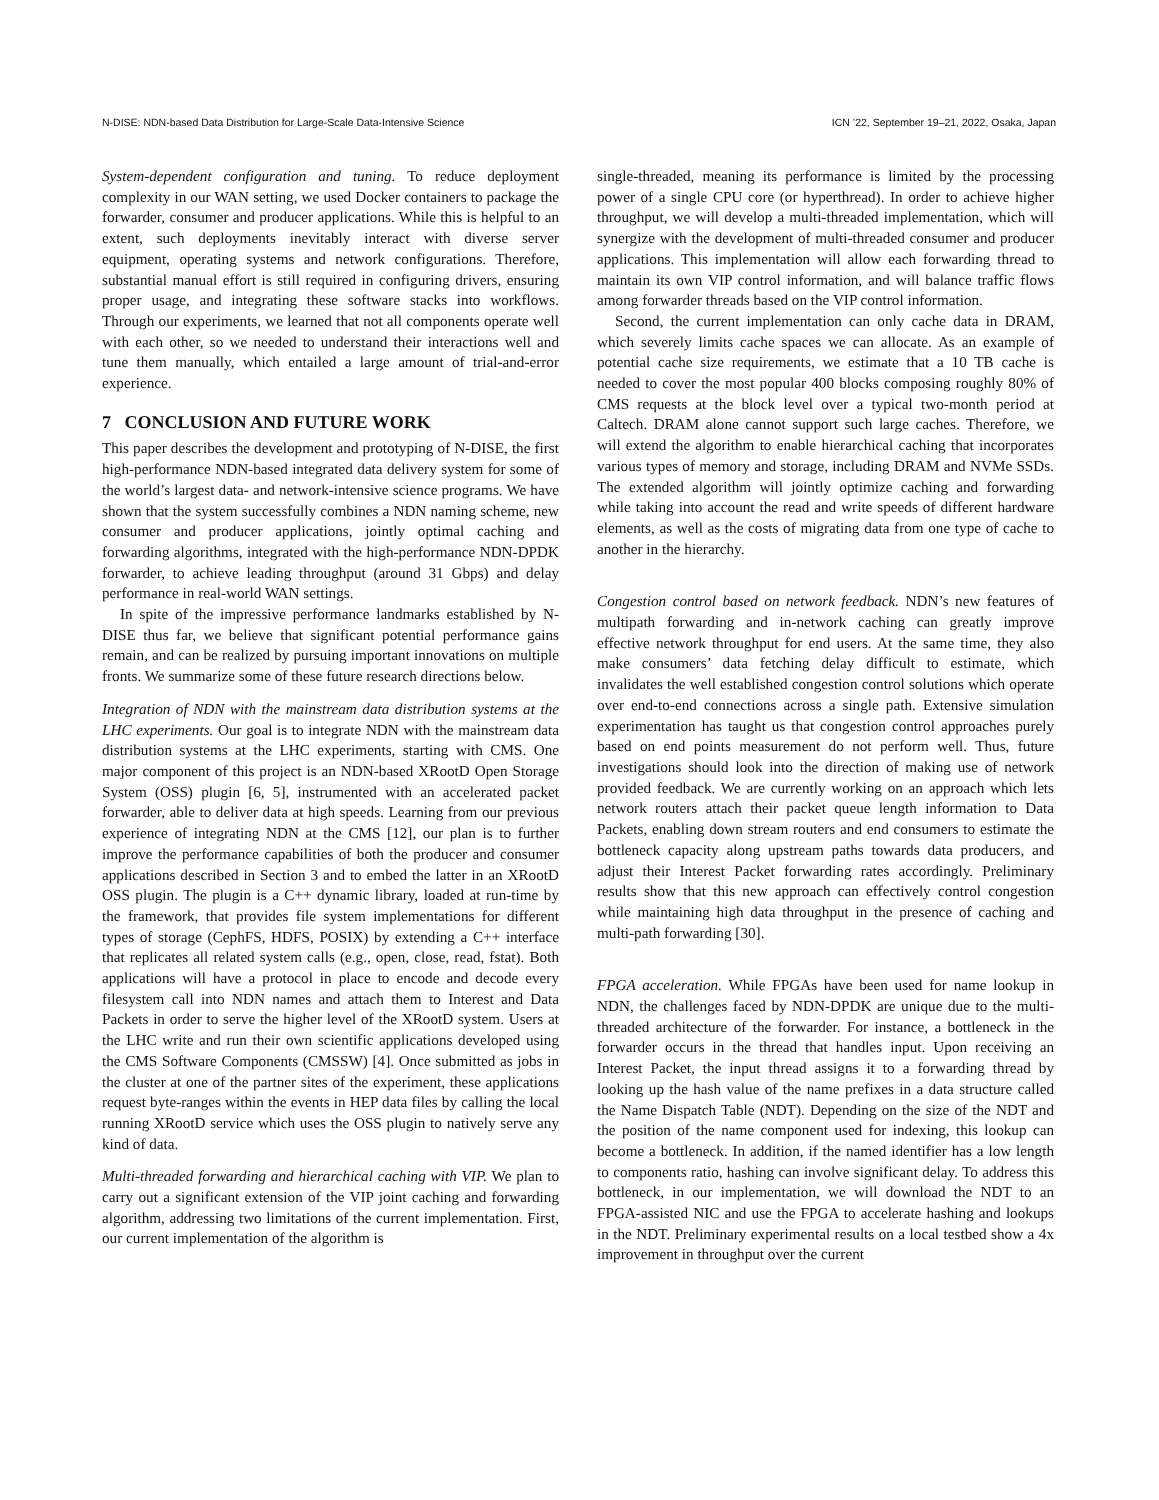N-DISE: NDN-based Data Distribution for Large-Scale Data-Intensive Science ICN ’22, September 19–21, 2022, Osaka, Japan
System-dependent configuration and tuning. To reduce deployment complexity in our WAN setting, we used Docker containers to package the forwarder, consumer and producer applications. While this is helpful to an extent, such deployments inevitably interact with diverse server equipment, operating systems and network configurations. Therefore, substantial manual effort is still required in configuring drivers, ensuring proper usage, and integrating these software stacks into workflows. Through our experiments, we learned that not all components operate well with each other, so we needed to understand their interactions well and tune them manually, which entailed a large amount of trial-and-error experience.
7 CONCLUSION AND FUTURE WORK
This paper describes the development and prototyping of N-DISE, the first high-performance NDN-based integrated data delivery system for some of the world’s largest data- and network-intensive science programs. We have shown that the system successfully combines a NDN naming scheme, new consumer and producer applications, jointly optimal caching and forwarding algorithms, integrated with the high-performance NDN-DPDK forwarder, to achieve leading throughput (around 31 Gbps) and delay performance in real-world WAN settings.
In spite of the impressive performance landmarks established by N-DISE thus far, we believe that significant potential performance gains remain, and can be realized by pursuing important innovations on multiple fronts. We summarize some of these future research directions below.
Integration of NDN with the mainstream data distribution systems at the LHC experiments. Our goal is to integrate NDN with the mainstream data distribution systems at the LHC experiments, starting with CMS. One major component of this project is an NDN-based XRootD Open Storage System (OSS) plugin [6, 5], instrumented with an accelerated packet forwarder, able to deliver data at high speeds. Learning from our previous experience of integrating NDN at the CMS [12], our plan is to further improve the performance capabilities of both the producer and consumer applications described in Section 3 and to embed the latter in an XRootD OSS plugin. The plugin is a C++ dynamic library, loaded at run-time by the framework, that provides file system implementations for different types of storage (CephFS, HDFS, POSIX) by extending a C++ interface that replicates all related system calls (e.g., open, close, read, fstat). Both applications will have a protocol in place to encode and decode every filesystem call into NDN names and attach them to Interest and Data Packets in order to serve the higher level of the XRootD system. Users at the LHC write and run their own scientific applications developed using the CMS Software Components (CMSSW) [4]. Once submitted as jobs in the cluster at one of the partner sites of the experiment, these applications request byte-ranges within the events in HEP data files by calling the local running XRootD service which uses the OSS plugin to natively serve any kind of data.
Multi-threaded forwarding and hierarchical caching with VIP. We plan to carry out a significant extension of the VIP joint caching and forwarding algorithm, addressing two limitations of the current implementation. First, our current implementation of the algorithm is
single-threaded, meaning its performance is limited by the processing power of a single CPU core (or hyperthread). In order to achieve higher throughput, we will develop a multi-threaded implementation, which will synergize with the development of multi-threaded consumer and producer applications. This implementation will allow each forwarding thread to maintain its own VIP control information, and will balance traffic flows among forwarder threads based on the VIP control information.
Second, the current implementation can only cache data in DRAM, which severely limits cache spaces we can allocate. As an example of potential cache size requirements, we estimate that a 10 TB cache is needed to cover the most popular 400 blocks composing roughly 80% of CMS requests at the block level over a typical two-month period at Caltech. DRAM alone cannot support such large caches. Therefore, we will extend the algorithm to enable hierarchical caching that incorporates various types of memory and storage, including DRAM and NVMe SSDs. The extended algorithm will jointly optimize caching and forwarding while taking into account the read and write speeds of different hardware elements, as well as the costs of migrating data from one type of cache to another in the hierarchy.
Congestion control based on network feedback. NDN’s new features of multipath forwarding and in-network caching can greatly improve effective network throughput for end users. At the same time, they also make consumers’ data fetching delay difficult to estimate, which invalidates the well established congestion control solutions which operate over end-to-end connections across a single path. Extensive simulation experimentation has taught us that congestion control approaches purely based on end points measurement do not perform well. Thus, future investigations should look into the direction of making use of network provided feedback. We are currently working on an approach which lets network routers attach their packet queue length information to Data Packets, enabling down stream routers and end consumers to estimate the bottleneck capacity along upstream paths towards data producers, and adjust their Interest Packet forwarding rates accordingly. Preliminary results show that this new approach can effectively control congestion while maintaining high data throughput in the presence of caching and multi-path forwarding [30].
FPGA acceleration. While FPGAs have been used for name lookup in NDN, the challenges faced by NDN-DPDK are unique due to the multi-threaded architecture of the forwarder. For instance, a bottleneck in the forwarder occurs in the thread that handles input. Upon receiving an Interest Packet, the input thread assigns it to a forwarding thread by looking up the hash value of the name prefixes in a data structure called the Name Dispatch Table (NDT). Depending on the size of the NDT and the position of the name component used for indexing, this lookup can become a bottleneck. In addition, if the named identifier has a low length to components ratio, hashing can involve significant delay. To address this bottleneck, in our implementation, we will download the NDT to an FPGA-assisted NIC and use the FPGA to accelerate hashing and lookups in the NDT. Preliminary experimental results on a local testbed show a 4x improvement in throughput over the current